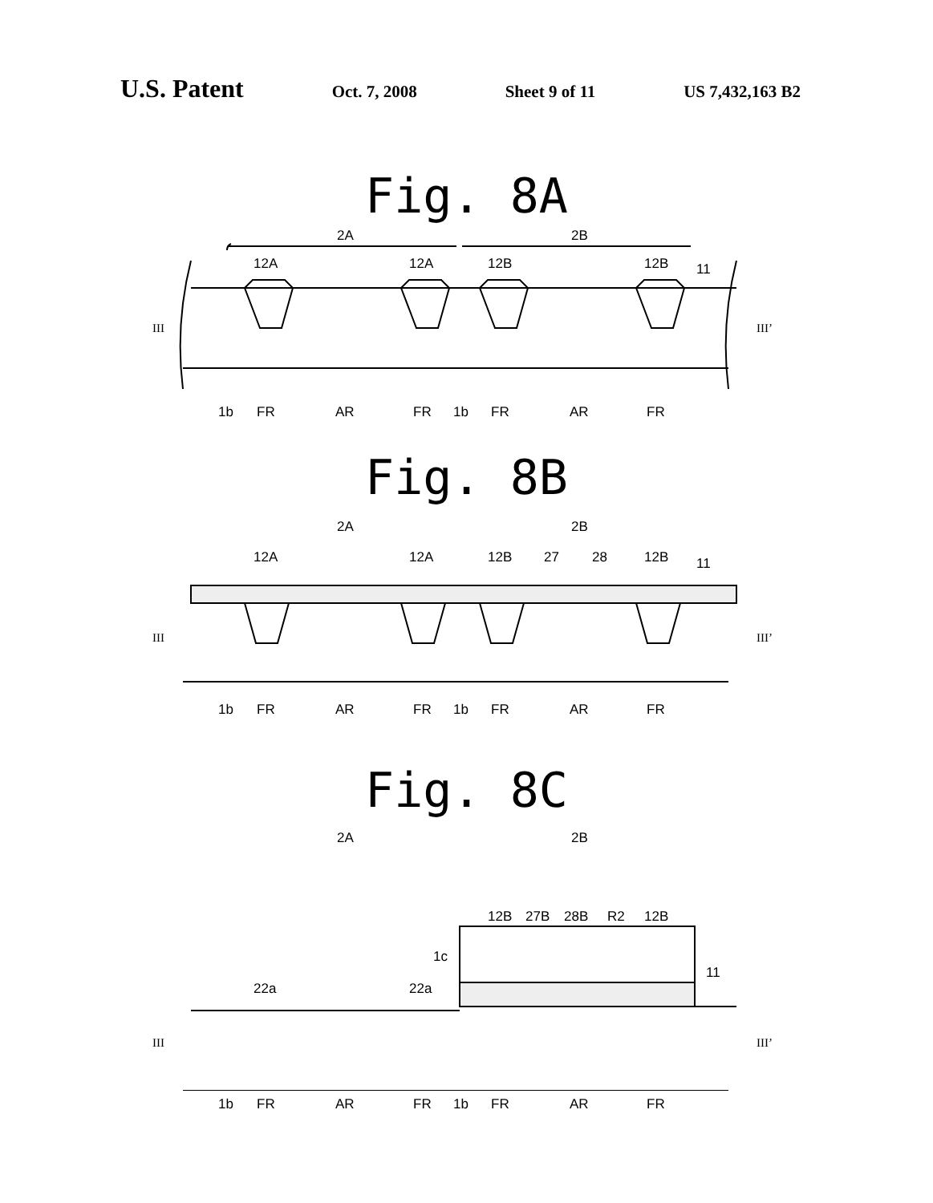U.S. Patent Oct. 7, 2008 Sheet 9 of 11 US 7,432,163 B2
Fig. 8A
2A
2B
12A
12A
12B
12B
11
III
III’
1b
FR
AR
FR
1b
FR
AR
FR
Fig. 8B
2A
2B
12A
12A
12B
27
28
12B
11
III
III’
1b
FR
AR
FR
1b
FR
AR
FR
Fig. 8C
2A
2B
12B
27B
28B
R2
12B
1c
11
22a
22a
III
III’
1b
FR
AR
FR
1b
FR
AR
FR